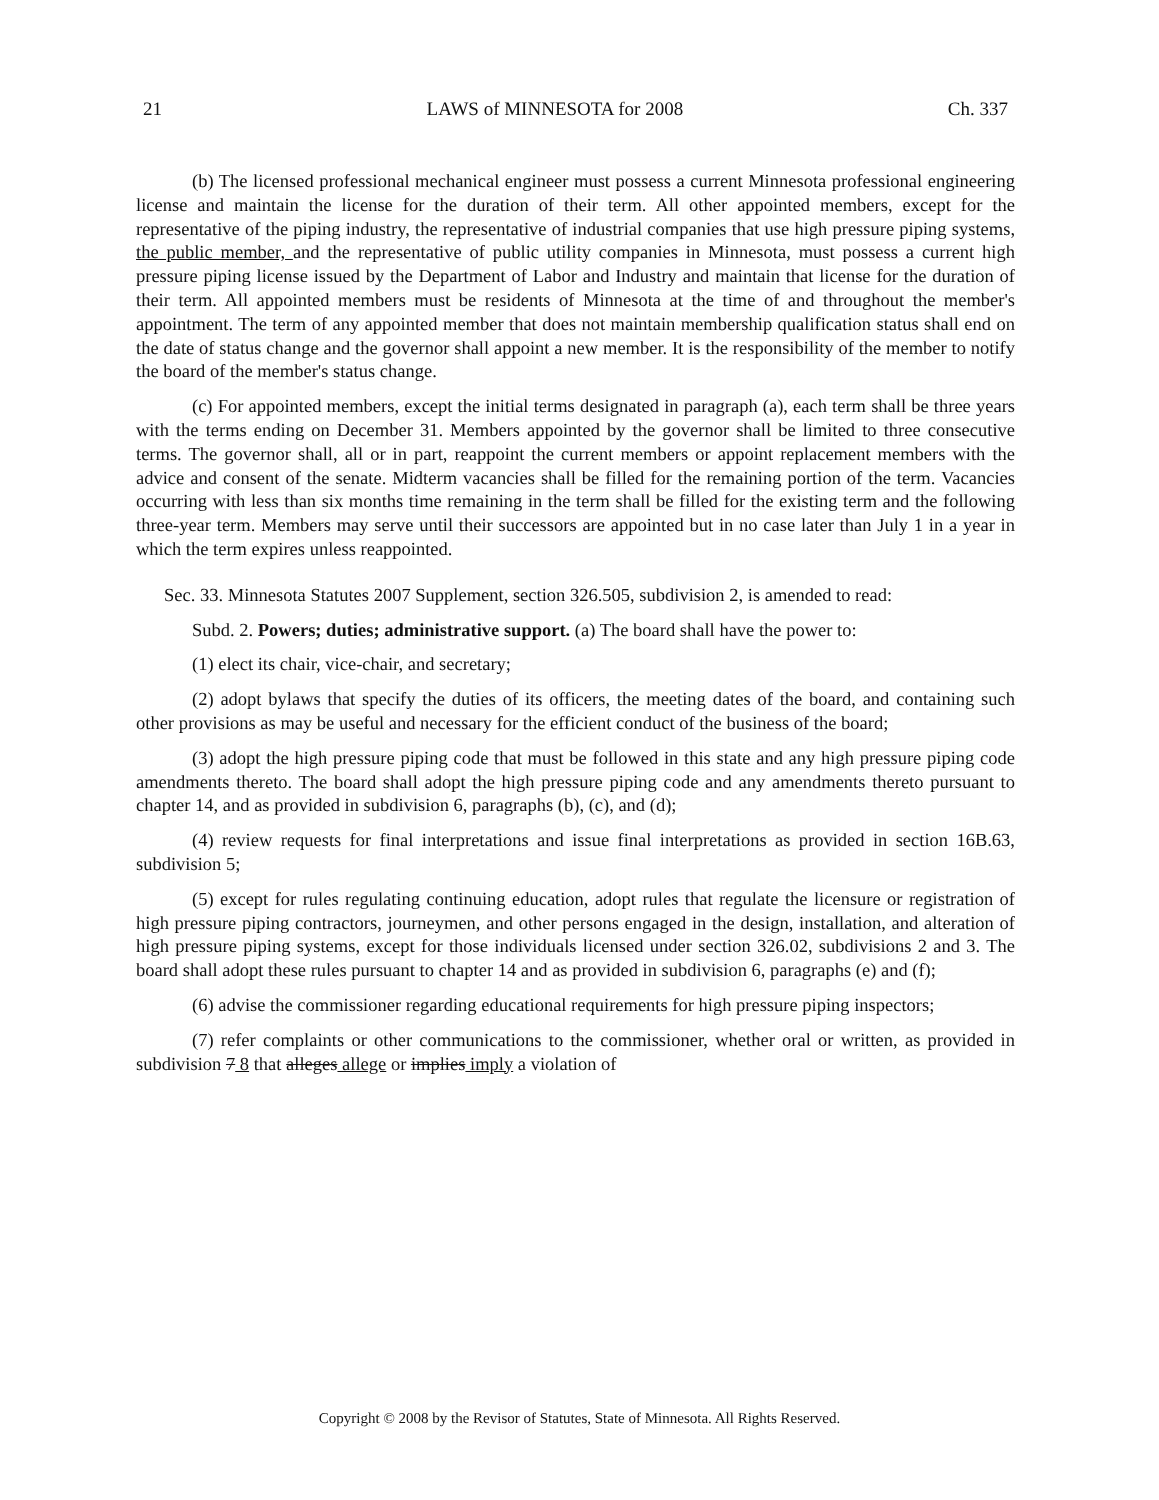21 LAWS of MINNESOTA for 2008 Ch. 337
(b) The licensed professional mechanical engineer must possess a current Minnesota professional engineering license and maintain the license for the duration of their term. All other appointed members, except for the representative of the piping industry, the representative of industrial companies that use high pressure piping systems, the public member, and the representative of public utility companies in Minnesota, must possess a current high pressure piping license issued by the Department of Labor and Industry and maintain that license for the duration of their term. All appointed members must be residents of Minnesota at the time of and throughout the member's appointment. The term of any appointed member that does not maintain membership qualification status shall end on the date of status change and the governor shall appoint a new member. It is the responsibility of the member to notify the board of the member's status change.
(c) For appointed members, except the initial terms designated in paragraph (a), each term shall be three years with the terms ending on December 31. Members appointed by the governor shall be limited to three consecutive terms. The governor shall, all or in part, reappoint the current members or appoint replacement members with the advice and consent of the senate. Midterm vacancies shall be filled for the remaining portion of the term. Vacancies occurring with less than six months time remaining in the term shall be filled for the existing term and the following three-year term. Members may serve until their successors are appointed but in no case later than July 1 in a year in which the term expires unless reappointed.
Sec. 33. Minnesota Statutes 2007 Supplement, section 326.505, subdivision 2, is amended to read:
Subd. 2. Powers; duties; administrative support. (a) The board shall have the power to:
(1) elect its chair, vice-chair, and secretary;
(2) adopt bylaws that specify the duties of its officers, the meeting dates of the board, and containing such other provisions as may be useful and necessary for the efficient conduct of the business of the board;
(3) adopt the high pressure piping code that must be followed in this state and any high pressure piping code amendments thereto. The board shall adopt the high pressure piping code and any amendments thereto pursuant to chapter 14, and as provided in subdivision 6, paragraphs (b), (c), and (d);
(4) review requests for final interpretations and issue final interpretations as provided in section 16B.63, subdivision 5;
(5) except for rules regulating continuing education, adopt rules that regulate the licensure or registration of high pressure piping contractors, journeymen, and other persons engaged in the design, installation, and alteration of high pressure piping systems, except for those individuals licensed under section 326.02, subdivisions 2 and 3. The board shall adopt these rules pursuant to chapter 14 and as provided in subdivision 6, paragraphs (e) and (f);
(6) advise the commissioner regarding educational requirements for high pressure piping inspectors;
(7) refer complaints or other communications to the commissioner, whether oral or written, as provided in subdivision 7 8 that alleges allege or implies imply a violation of
Copyright © 2008 by the Revisor of Statutes, State of Minnesota. All Rights Reserved.